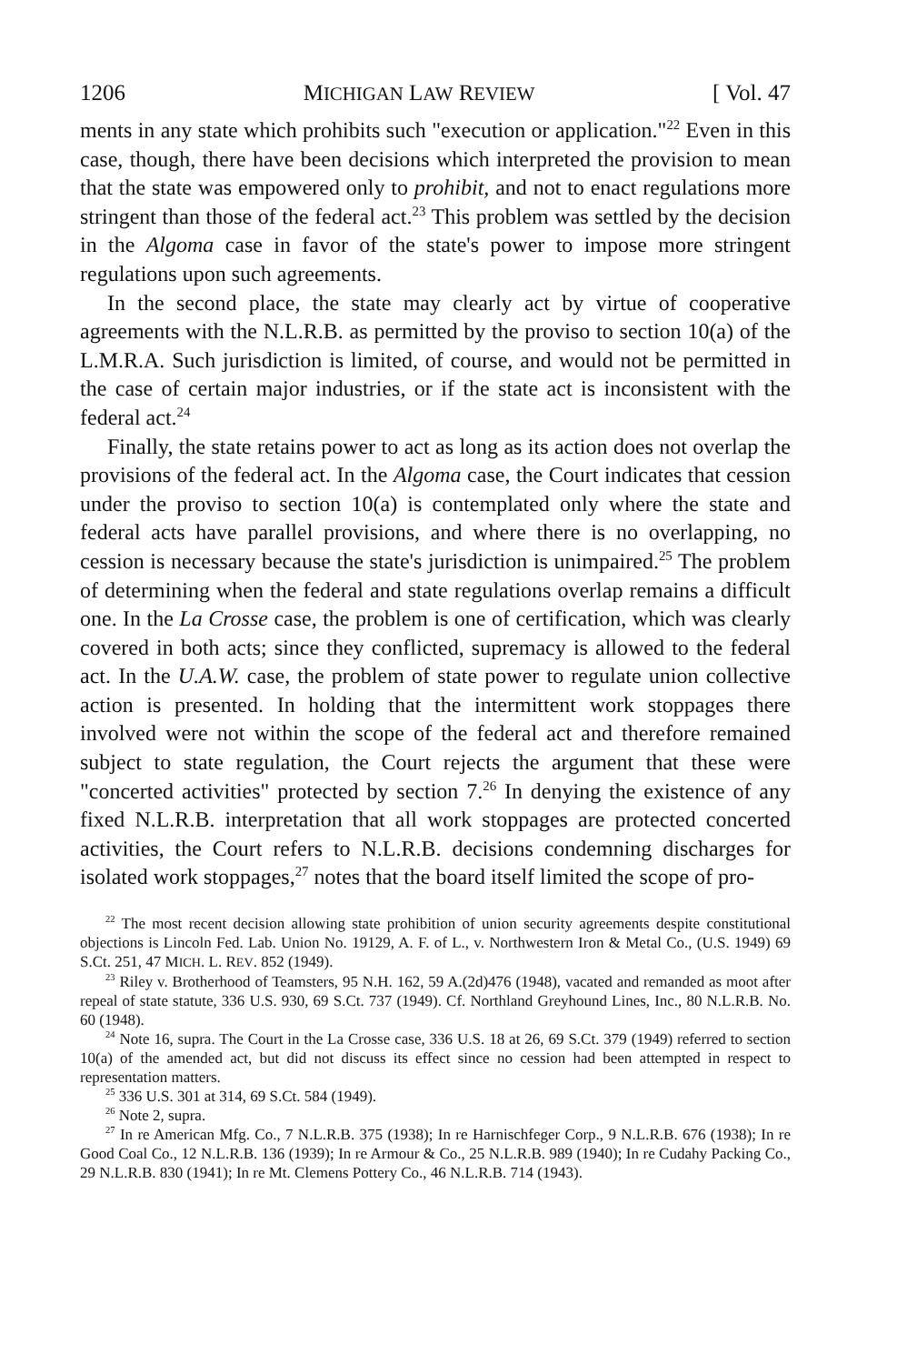1206 MICHIGAN LAW REVIEW [ Vol. 47
ments in any state which prohibits such "execution or application."<sup>22</sup> Even in this case, though, there have been decisions which interpreted the provision to mean that the state was empowered only to prohibit, and not to enact regulations more stringent than those of the federal act.<sup>23</sup> This problem was settled by the decision in the Algoma case in favor of the state's power to impose more stringent regulations upon such agreements.
In the second place, the state may clearly act by virtue of cooperative agreements with the N.L.R.B. as permitted by the proviso to section 10(a) of the L.M.R.A. Such jurisdiction is limited, of course, and would not be permitted in the case of certain major industries, or if the state act is inconsistent with the federal act.<sup>24</sup>
Finally, the state retains power to act as long as its action does not overlap the provisions of the federal act. In the Algoma case, the Court indicates that cession under the proviso to section 10(a) is contemplated only where the state and federal acts have parallel provisions, and where there is no overlapping, no cession is necessary because the state's jurisdiction is unimpaired.<sup>25</sup> The problem of determining when the federal and state regulations overlap remains a difficult one. In the La Crosse case, the problem is one of certification, which was clearly covered in both acts; since they conflicted, supremacy is allowed to the federal act. In the U.A.W. case, the problem of state power to regulate union collective action is presented. In holding that the intermittent work stoppages there involved were not within the scope of the federal act and therefore remained subject to state regulation, the Court rejects the argument that these were "concerted activities" protected by section 7.<sup>26</sup> In denying the existence of any fixed N.L.R.B. interpretation that all work stoppages are protected concerted activities, the Court refers to N.L.R.B. decisions condemning discharges for isolated work stoppages,<sup>27</sup> notes that the board itself limited the scope of pro-
<sup>22</sup> The most recent decision allowing state prohibition of union security agreements despite constitutional objections is Lincoln Fed. Lab. Union No. 19129, A. F. of L., v. Northwestern Iron & Metal Co., (U.S. 1949) 69 S.Ct. 251, 47 MICH. L. REV. 852 (1949).
<sup>23</sup> Riley v. Brotherhood of Teamsters, 95 N.H. 162, 59 A.(2d)476 (1948), vacated and remanded as moot after repeal of state statute, 336 U.S. 930, 69 S.Ct. 737 (1949). Cf. Northland Greyhound Lines, Inc., 80 N.L.R.B. No. 60 (1948).
<sup>24</sup> Note 16, supra. The Court in the La Crosse case, 336 U.S. 18 at 26, 69 S.Ct. 379 (1949) referred to section 10(a) of the amended act, but did not discuss its effect since no cession had been attempted in respect to representation matters.
<sup>25</sup> 336 U.S. 301 at 314, 69 S.Ct. 584 (1949).
<sup>26</sup> Note 2, supra.
<sup>27</sup> In re American Mfg. Co., 7 N.L.R.B. 375 (1938); In re Harnischfeger Corp., 9 N.L.R.B. 676 (1938); In re Good Coal Co., 12 N.L.R.B. 136 (1939); In re Armour & Co., 25 N.L.R.B. 989 (1940); In re Cudahy Packing Co., 29 N.L.R.B. 830 (1941); In re Mt. Clemens Pottery Co., 46 N.L.R.B. 714 (1943).